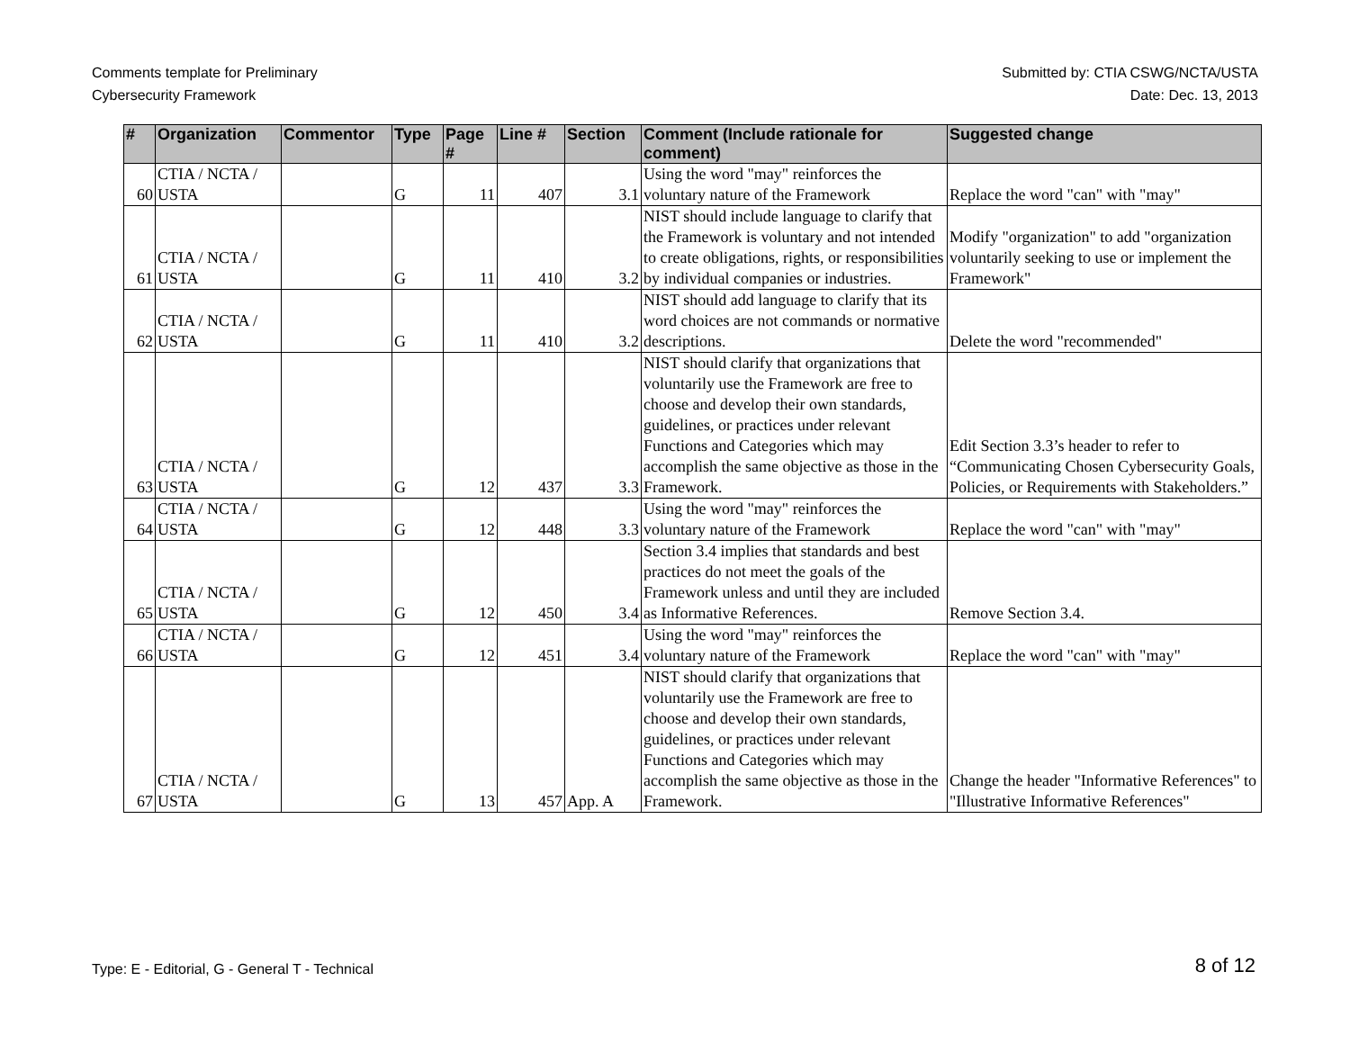Comments template for Preliminary
Cybersecurity Framework
Submitted by: CTIA CSWG/NCTA/USTA
Date: Dec. 13, 2013
| # | Organization | Commentor | Type | Page # | Line # | Section | Comment (Include rationale for comment) | Suggested change |
| --- | --- | --- | --- | --- | --- | --- | --- | --- |
| 60 | CTIA / NCTA / USTA | | G | 11 | 407 | 3.1 | Using the word "may" reinforces the voluntary nature of the Framework | Replace the word "can" with "may" |
| 61 | CTIA / NCTA / USTA | | G | 11 | 410 | 3.2 | NIST should include language to clarify that the Framework is voluntary and not intended to create obligations, rights, or responsibilities by individual companies or industries. | Modify "organization" to add "organization voluntarily seeking to use or implement the Framework" |
| 62 | CTIA / NCTA / USTA | | G | 11 | 410 | 3.2 | NIST should add language to clarify that its word choices are not commands or normative descriptions. | Delete the word "recommended" |
| 63 | CTIA / NCTA / USTA | | G | 12 | 437 | 3.3 | NIST should clarify that organizations that voluntarily use the Framework are free to choose and develop their own standards, guidelines, or practices under relevant Functions and Categories which may accomplish the same objective as those in the Framework. | Edit Section 3.3’s header to refer to “Communicating Chosen Cybersecurity Goals, Policies, or Requirements with Stakeholders.” |
| 64 | CTIA / NCTA / USTA | | G | 12 | 448 | 3.3 | Using the word "may" reinforces the voluntary nature of the Framework | Replace the word "can" with "may" |
| 65 | CTIA / NCTA / USTA | | G | 12 | 450 | 3.4 | Section 3.4 implies that standards and best practices do not meet the goals of the Framework unless and until they are included as Informative References. | Remove Section 3.4. |
| 66 | CTIA / NCTA / USTA | | G | 12 | 451 | 3.4 | Using the word "may" reinforces the voluntary nature of the Framework | Replace the word "can" with "may" |
| 67 | CTIA / NCTA / USTA | | G | 13 | 457 | App. A | NIST should clarify that organizations that voluntarily use the Framework are free to choose and develop their own standards, guidelines, or practices under relevant Functions and Categories which may accomplish the same objective as those in the Framework. | Change the header "Informative References" to "Illustrative Informative References" |
Type: E - Editorial, G - General T - Technical
8 of 12